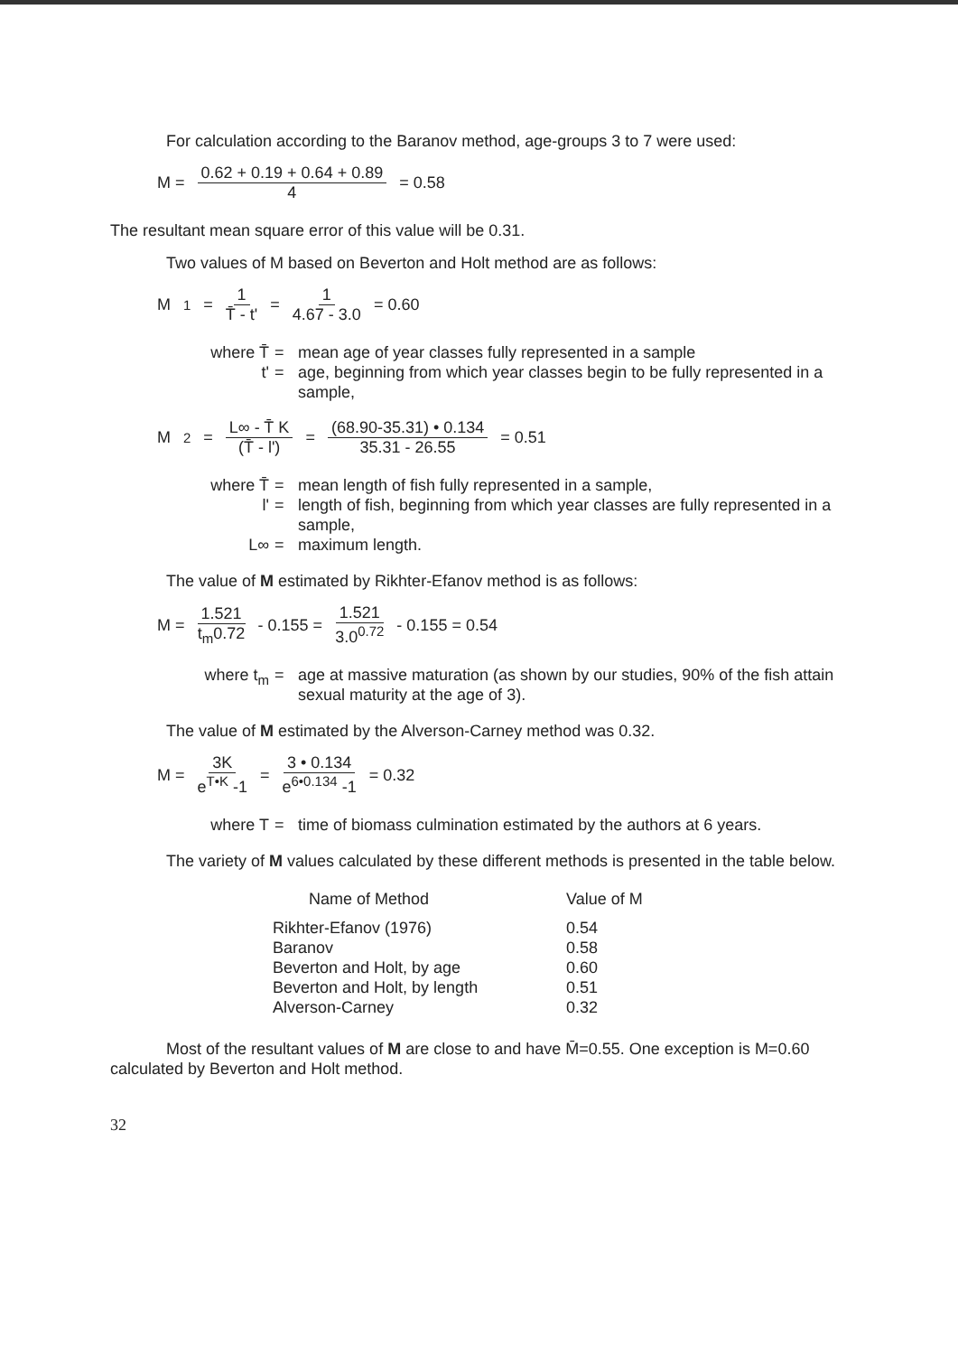For calculation according to the Baranov method, age-groups 3 to 7 were used:
M = 0.62 + 0.19 + 0.64 + 0.89 4 = 0.58
The resultant mean square error of this value will be 0.31.
Two values of M based on Beverton and Holt method are as follows:
M<sub>1</sub> = 1 T̄ - t' = 1 4.67 - 3.0 = 0.60
where T̄
=
mean age of year classes fully represented in a sample
t'
=
age, beginning from which year classes begin to be fully represented in a sample,
M<sub>2</sub> = L∞ - T̄ K (T̄ - l') = (68.90-35.31) • 0.134 35.31 - 26.55 = 0.51
where T̄
=
mean length of fish fully represented in a sample,
l'
=
length of fish, beginning from which year classes are fully represented in a sample,
L∞
=
maximum length.
The value of M estimated by Rikhter-Efanov method is as follows:
M = 1.521 t<sub>m</sub>0.72 - 0.155 = 1.521 3.0<sup>0.72</sup> - 0.155 = 0.54
where t<sub>m</sub>
=
age at massive maturation (as shown by our studies, 90% of the fish attain sexual maturity at the age of 3).
The value of M estimated by the Alverson-Carney method was 0.32.
M = 3K e<sup>T•K</sup> -1 = 3 • 0.134 e<sup>6•0.134</sup> -1 = 0.32
where T
=
time of biomass culmination estimated by the authors at 6 years.
The variety of M values calculated by these different methods is presented in the table below.
| Name of Method | Value of M |
| --- | --- |
| Rikhter-Efanov (1976) | 0.54 |
| Baranov | 0.58 |
| Beverton and Holt, by age | 0.60 |
| Beverton and Holt, by length | 0.51 |
| Alverson-Carney | 0.32 |
Most of the resultant values of M are close to and have M̄=0.55. One exception is M=0.60 calculated by Beverton and Holt method.
32